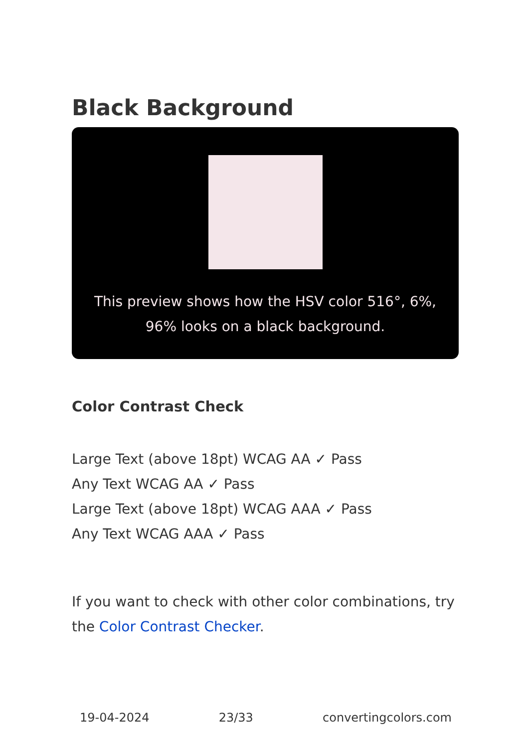Black Background
This preview shows how the HSV color 516°, 6%, 96% looks on a black background.
Color Contrast Check
Large Text (above 18pt) WCAG AA ✓ Pass
Any Text WCAG AA ✓ Pass
Large Text (above 18pt) WCAG AAA ✓ Pass
Any Text WCAG AAA ✓ Pass
If you want to check with other color combinations, try the Color Contrast Checker.
19-04-2024 23/33 convertingcolors.com